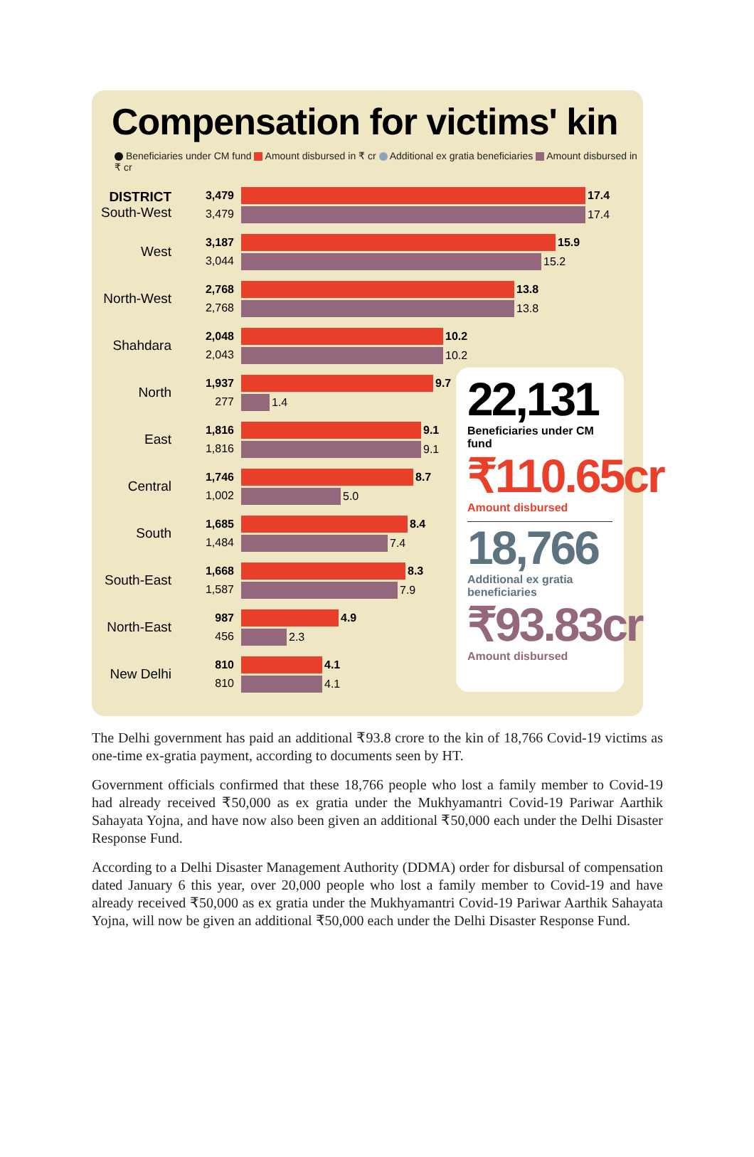Compensation for victims' kin
Beneficiaries under CM fund Amount disbursed in ₹ cr Additional ex gratia beneficiaries Amount disbursed in ₹ cr
DISTRICT
South-West
3,479
3,479
17.4
17.4
West
3,187
3,044
15.9
15.2
North-West
2,768
2,768
13.8
13.8
Shahdara
2,048
2,043
10.2
10.2
North
1,937
277
9.7
1.4
East
1,816
1,816
9.1
9.1
Central
1,746
1,002
8.7
5.0
South
1,685
1,484
8.4
7.4
South-East
1,668
1,587
8.3
7.9
North-East
987
456
4.9
2.3
New Delhi
810
810
4.1
4.1
22,131
Beneficiaries under CM fund
₹110.65cr
Amount disbursed
18,766
Additional ex gratia beneficiaries
₹93.83cr
Amount disbursed
The Delhi government has paid an additional ₹93.8 crore to the kin of 18,766 Covid-19 victims as one-time ex-gratia payment, according to documents seen by HT.
Government officials confirmed that these 18,766 people who lost a family member to Covid-19 had already received ₹50,000 as ex gratia under the Mukhyamantri Covid-19 Pariwar Aarthik Sahayata Yojna, and have now also been given an additional ₹50,000 each under the Delhi Disaster Response Fund.
According to a Delhi Disaster Management Authority (DDMA) order for disbursal of compensation dated January 6 this year, over 20,000 people who lost a family member to Covid-19 and have already received ₹50,000 as ex gratia under the Mukhyamantri Covid-19 Pariwar Aarthik Sahayata Yojna, will now be given an additional ₹50,000 each under the Delhi Disaster Response Fund.